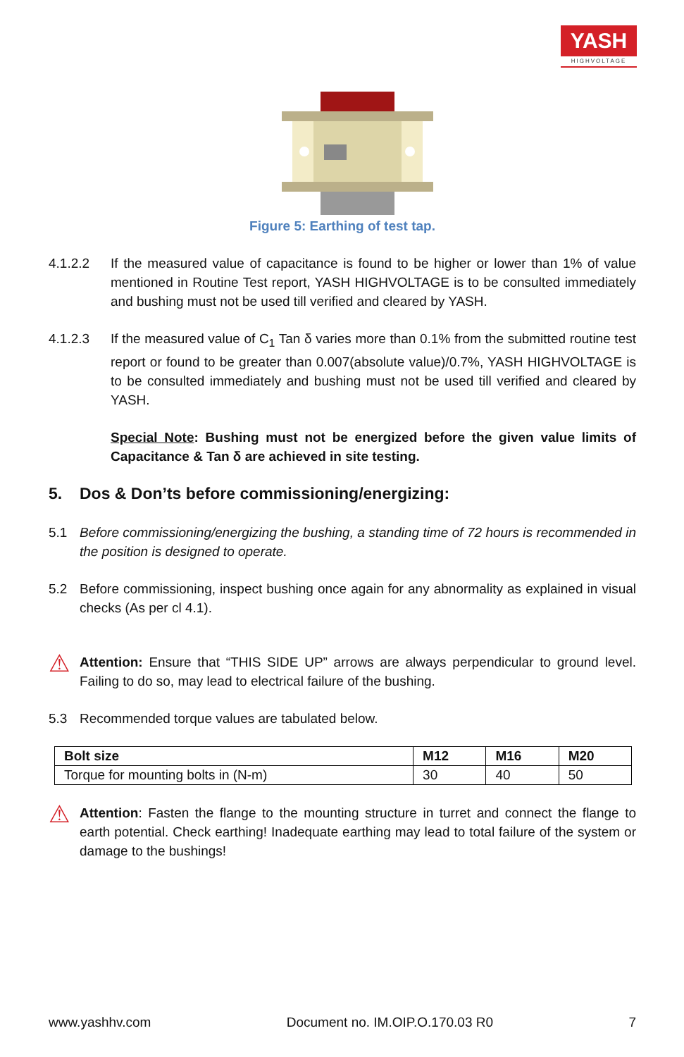YASH
HIGHVOLTAGE
Figure 5: Earthing of test tap.
4.1.2.2 If the measured value of capacitance is found to be higher or lower than 1% of value mentioned in Routine Test report, YASH HIGHVOLTAGE is to be consulted immediately and bushing must not be used till verified and cleared by YASH.
4.1.2.3 If the measured value of C<sub>1</sub> Tan δ varies more than 0.1% from the submitted routine test report or found to be greater than 0.007(absolute value)/0.7%, YASH HIGHVOLTAGE is to be consulted immediately and bushing must not be used till verified and cleared by YASH.
Special Note: Bushing must not be energized before the given value limits of Capacitance & Tan δ are achieved in site testing.
5. Dos & Don’ts before commissioning/energizing:
5.1 Before commissioning/energizing the bushing, a standing time of 72 hours is recommended in the position is designed to operate.
5.2 Before commissioning, inspect bushing once again for any abnormality as explained in visual checks (As per cl 4.1).
⚠ Attention: Ensure that “THIS SIDE UP” arrows are always perpendicular to ground level. Failing to do so, may lead to electrical failure of the bushing.
5.3 Recommended torque values are tabulated below.
| Bolt size | M12 | M16 | M20 |
| --- | --- | --- | --- |
| Torque for mounting bolts in (N-m) | 30 | 40 | 50 |
⚠ Attention: Fasten the flange to the mounting structure in turret and connect the flange to earth potential. Check earthing! Inadequate earthing may lead to total failure of the system or damage to the bushings!
www.yashhv.com Document no. IM.OIP.O.170.03 R0 7